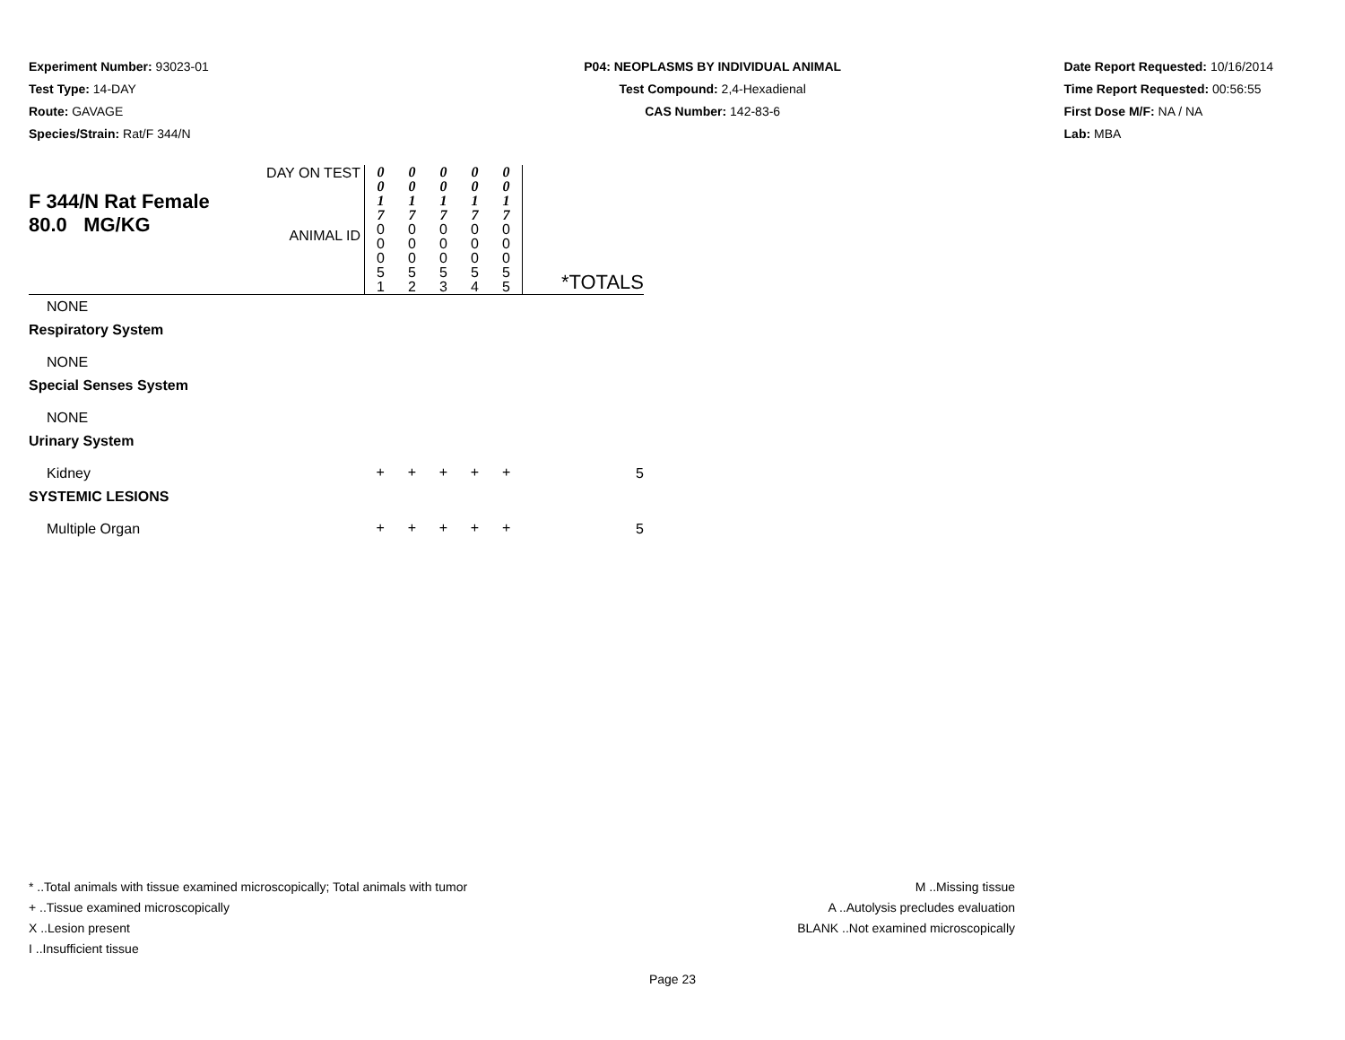Experiment Number: 93023-01
Test Type: 14-DAY
Route: GAVAGE
Species/Strain: Rat/F 344/N
P04: NEOPLASMS BY INDIVIDUAL ANIMAL
Test Compound: 2,4-Hexadienal
CAS Number: 142-83-6
Date Report Requested: 10/16/2014
Time Report Requested: 00:56:55
First Dose M/F: NA / NA
Lab: MBA
| F 344/N Rat Female 80.0 MG/KG | DAY ON TEST | 0 0 1 7 | 0 0 1 7 | 0 0 1 7 | 0 0 1 7 | 0 0 1 7 | |
| | ANIMAL ID | 0 0 0 5 1 | 0 0 0 5 2 | 0 0 0 5 3 | 0 0 0 5 4 | 0 0 0 5 5 | *TOTALS |
| NONE | | | | | | | |
| Respiratory System | | | | | | | |
| NONE | | | | | | | |
| Special Senses System | | | | | | | |
| NONE | | | | | | | |
| Urinary System | | | | | | | |
| Kidney | | + | + | + | + | + | 5 |
| SYSTEMIC LESIONS | | | | | | | |
| Multiple Organ | | + | + | + | + | + | 5 |
* ..Total animals with tissue examined microscopically; Total animals with tumor
+ ..Tissue examined microscopically
X ..Lesion present
I ..Insufficient tissue
M ..Missing tissue
A ..Autolysis precludes evaluation
BLANK ..Not examined microscopically
Page 23